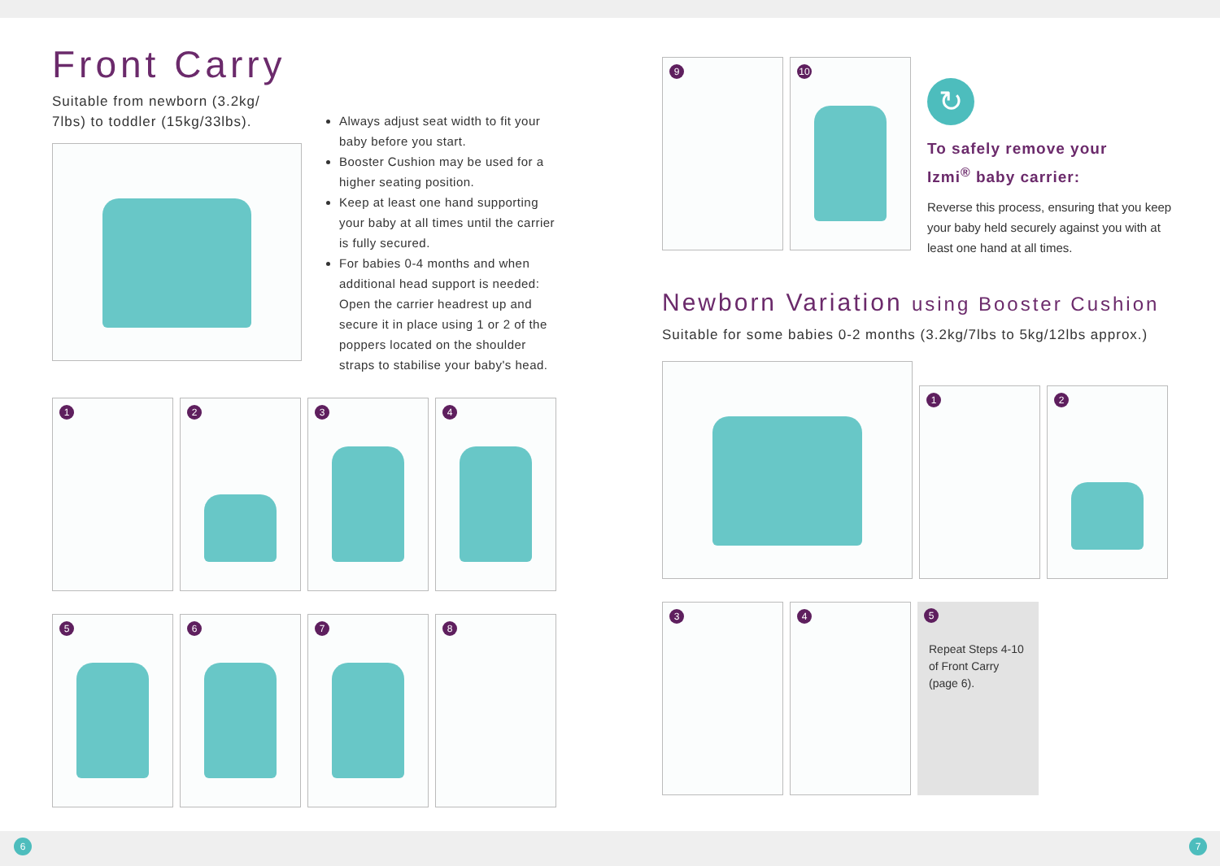Front Carry
Suitable from newborn (3.2kg/
7lbs) to toddler (15kg/33lbs).
Always adjust seat width to fit your baby before you start.
Booster Cushion may be used for a higher seating position.
Keep at least one hand supporting your baby at all times until the carrier is fully secured.
For babies 0-4 months and when additional head support is needed: Open the carrier headrest up and secure it in place using 1 or 2 of the poppers located on the shoulder straps to stabilise your baby's head.
1
2
3
4
5
6
7
8
9
10
↻
To safely remove your
Izmi<sup>®</sup> baby carrier:
Reverse this process, ensuring that you keep your baby held securely against you with at least one hand at all times.
Newborn Variation using Booster Cushion
Suitable for some babies 0-2 months (3.2kg/7lbs to 5kg/12lbs approx.)
1
2
3
4
5
Repeat Steps 4-10 of Front Carry (page 6).
6 7